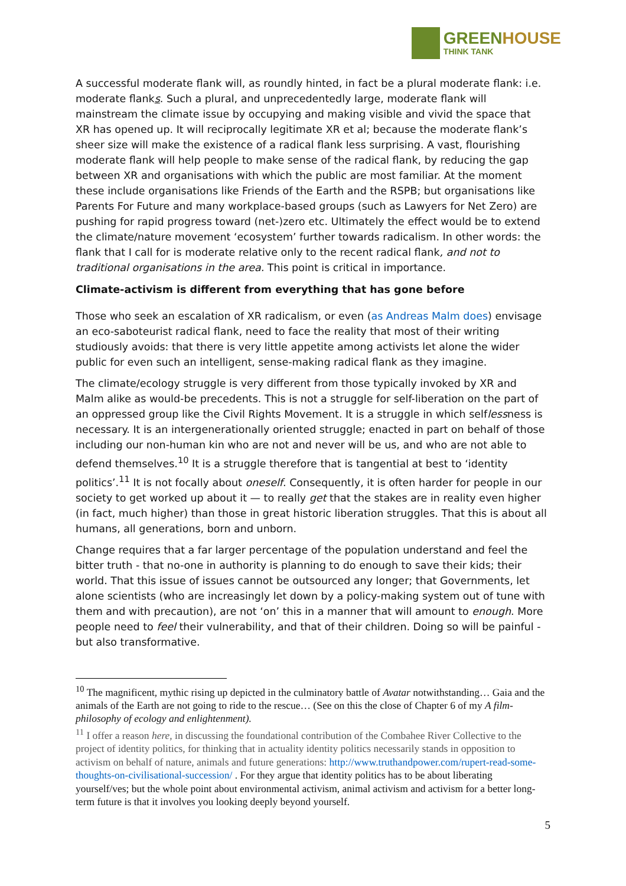GREEN HOUSE
THINK TANK
A successful moderate flank will, as roundly hinted, in fact be a plural moderate flank: i.e. moderate flanks. Such a plural, and unprecedentedly large, moderate flank will mainstream the climate issue by occupying and making visible and vivid the space that XR has opened up. It will reciprocally legitimate XR et al; because the moderate flank’s sheer size will make the existence of a radical flank less surprising. A vast, flourishing moderate flank will help people to make sense of the radical flank, by reducing the gap between XR and organisations with which the public are most familiar. At the moment these include organisations like Friends of the Earth and the RSPB; but organisations like Parents For Future and many workplace-based groups (such as Lawyers for Net Zero) are pushing for rapid progress toward (net-)zero etc. Ultimately the effect would be to extend the climate/nature movement ‘ecosystem’ further towards radicalism. In other words: the flank that I call for is moderate relative only to the recent radical flank, and not to traditional organisations in the area. This point is critical in importance.
Climate-activism is different from everything that has gone before
Those who seek an escalation of XR radicalism, or even (as Andreas Malm does) envisage an eco-saboteurist radical flank, need to face the reality that most of their writing studiously avoids: that there is very little appetite among activists let alone the wider public for even such an intelligent, sense-making radical flank as they imagine.
The climate/ecology struggle is very different from those typically invoked by XR and Malm alike as would-be precedents. This is not a struggle for self-liberation on the part of an oppressed group like the Civil Rights Movement. It is a struggle in which selflessness is necessary. It is an intergenerationally oriented struggle; enacted in part on behalf of those including our non-human kin who are not and never will be us, and who are not able to defend themselves.<sup>10</sup> It is a struggle therefore that is tangential at best to ‘identity politics’.<sup>11</sup> It is not focally about oneself. Consequently, it is often harder for people in our society to get worked up about it — to really get that the stakes are in reality even higher (in fact, much higher) than those in great historic liberation struggles. That this is about all humans, all generations, born and unborn.
Change requires that a far larger percentage of the population understand and feel the bitter truth - that no-one in authority is planning to do enough to save their kids; their world. That this issue of issues cannot be outsourced any longer; that Governments, let alone scientists (who are increasingly let down by a policy-making system out of tune with them and with precaution), are not ‘on’ this in a manner that will amount to enough. More people need to feel their vulnerability, and that of their children. Doing so will be painful - but also transformative.
<sup>10</sup> The magnificent, mythic rising up depicted in the culminatory battle of Avatar notwithstanding… Gaia and the animals of the Earth are not going to ride to the rescue… (See on this the close of Chapter 6 of my A film-philosophy of ecology and enlightenment).
<sup>11</sup> I offer a reason here, in discussing the foundational contribution of the Combahee River Collective to the project of identity politics, for thinking that in actuality identity politics necessarily stands in opposition to activism on behalf of nature, animals and future generations: http://www.truthandpower.com/rupert-read-some-thoughts-on-civilisational-succession/ . For they argue that identity politics has to be about liberating yourself/ves; but the whole point about environmental activism, animal activism and activism for a better long-term future is that it involves you looking deeply beyond yourself.
5